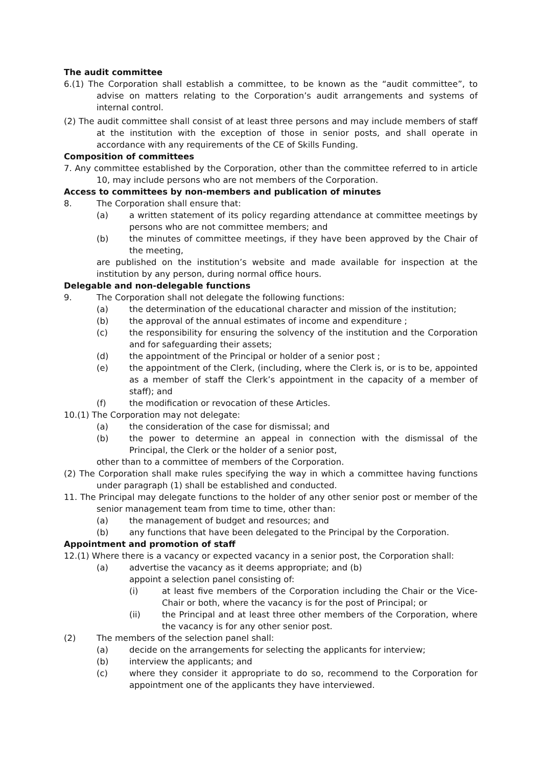The audit committee
6.(1) The Corporation shall establish a committee, to be known as the “audit committee”, to advise on matters relating to the Corporation’s audit arrangements and systems of internal control.
(2) The audit committee shall consist of at least three persons and may include members of staff at the institution with the exception of those in senior posts, and shall operate in accordance with any requirements of the CE of Skills Funding.
Composition of committees
7. Any committee established by the Corporation, other than the committee referred to in article 10, may include persons who are not members of the Corporation.
Access to committees by non-members and publication of minutes
8. The Corporation shall ensure that:
(a) a written statement of its policy regarding attendance at committee meetings by persons who are not committee members; and
(b) the minutes of committee meetings, if they have been approved by the Chair of the meeting,
are published on the institution’s website and made available for inspection at the institution by any person, during normal office hours.
Delegable and non-delegable functions
9. The Corporation shall not delegate the following functions:
(a) the determination of the educational character and mission of the institution;
(b) the approval of the annual estimates of income and expenditure ;
(c) the responsibility for ensuring the solvency of the institution and the Corporation and for safeguarding their assets;
(d) the appointment of the Principal or holder of a senior post ;
(e) the appointment of the Clerk, (including, where the Clerk is, or is to be, appointed as a member of staff the Clerk’s appointment in the capacity of a member of staff); and
(f) the modification or revocation of these Articles.
10.(1) The Corporation may not delegate:
(a) the consideration of the case for dismissal; and
(b) the power to determine an appeal in connection with the dismissal of the Principal, the Clerk or the holder of a senior post,
other than to a committee of members of the Corporation.
(2) The Corporation shall make rules specifying the way in which a committee having functions under paragraph (1) shall be established and conducted.
11. The Principal may delegate functions to the holder of any other senior post or member of the senior management team from time to time, other than:
(a) the management of budget and resources; and
(b) any functions that have been delegated to the Principal by the Corporation.
Appointment and promotion of staff
12.(1) Where there is a vacancy or expected vacancy in a senior post, the Corporation shall:
(a) advertise the vacancy as it deems appropriate; and (b)
appoint a selection panel consisting of:
(i) at least five members of the Corporation including the Chair or the Vice-Chair or both, where the vacancy is for the post of Principal; or
(ii) the Principal and at least three other members of the Corporation, where the vacancy is for any other senior post.
(2) The members of the selection panel shall:
(a) decide on the arrangements for selecting the applicants for interview;
(b) interview the applicants; and
(c) where they consider it appropriate to do so, recommend to the Corporation for appointment one of the applicants they have interviewed.